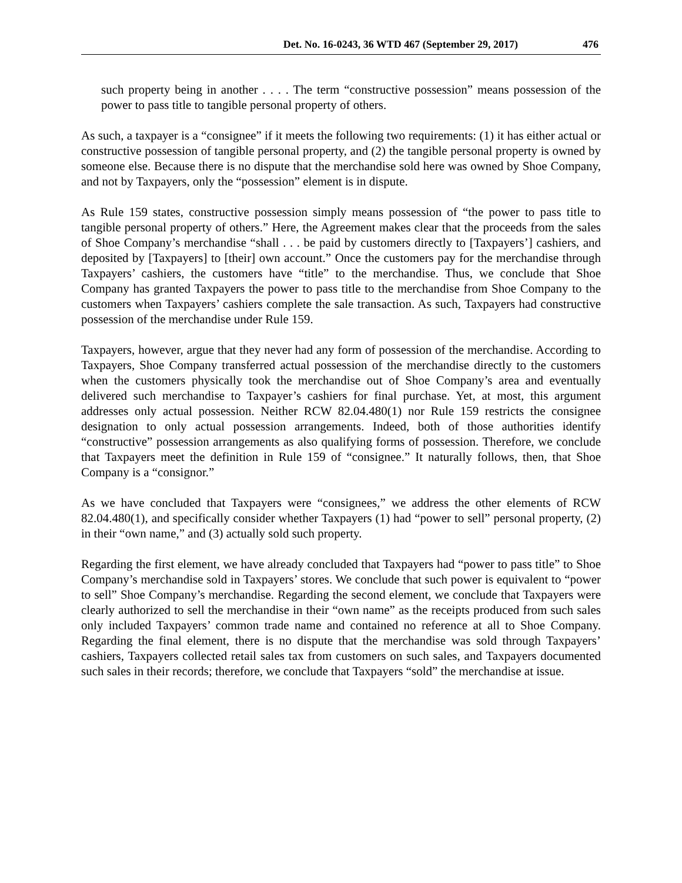Det. No. 16-0243, 36 WTD 467 (September 29, 2017) 476
such property being in another . . . . The term “constructive possession” means possession of the power to pass title to tangible personal property of others.
As such, a taxpayer is a “consignee” if it meets the following two requirements: (1) it has either actual or constructive possession of tangible personal property, and (2) the tangible personal property is owned by someone else. Because there is no dispute that the merchandise sold here was owned by Shoe Company, and not by Taxpayers, only the “possession” element is in dispute.
As Rule 159 states, constructive possession simply means possession of “the power to pass title to tangible personal property of others.” Here, the Agreement makes clear that the proceeds from the sales of Shoe Company’s merchandise “shall . . . be paid by customers directly to [Taxpayers’] cashiers, and deposited by [Taxpayers] to [their] own account.” Once the customers pay for the merchandise through Taxpayers’ cashiers, the customers have “title” to the merchandise. Thus, we conclude that Shoe Company has granted Taxpayers the power to pass title to the merchandise from Shoe Company to the customers when Taxpayers’ cashiers complete the sale transaction. As such, Taxpayers had constructive possession of the merchandise under Rule 159.
Taxpayers, however, argue that they never had any form of possession of the merchandise. According to Taxpayers, Shoe Company transferred actual possession of the merchandise directly to the customers when the customers physically took the merchandise out of Shoe Company’s area and eventually delivered such merchandise to Taxpayer’s cashiers for final purchase. Yet, at most, this argument addresses only actual possession. Neither RCW 82.04.480(1) nor Rule 159 restricts the consignee designation to only actual possession arrangements. Indeed, both of those authorities identify “constructive” possession arrangements as also qualifying forms of possession. Therefore, we conclude that Taxpayers meet the definition in Rule 159 of “consignee.” It naturally follows, then, that Shoe Company is a “consignor.”
As we have concluded that Taxpayers were “consignees,” we address the other elements of RCW 82.04.480(1), and specifically consider whether Taxpayers (1) had “power to sell” personal property, (2) in their “own name,” and (3) actually sold such property.
Regarding the first element, we have already concluded that Taxpayers had “power to pass title” to Shoe Company’s merchandise sold in Taxpayers’ stores. We conclude that such power is equivalent to “power to sell” Shoe Company’s merchandise. Regarding the second element, we conclude that Taxpayers were clearly authorized to sell the merchandise in their “own name” as the receipts produced from such sales only included Taxpayers’ common trade name and contained no reference at all to Shoe Company. Regarding the final element, there is no dispute that the merchandise was sold through Taxpayers’ cashiers, Taxpayers collected retail sales tax from customers on such sales, and Taxpayers documented such sales in their records; therefore, we conclude that Taxpayers “sold” the merchandise at issue.